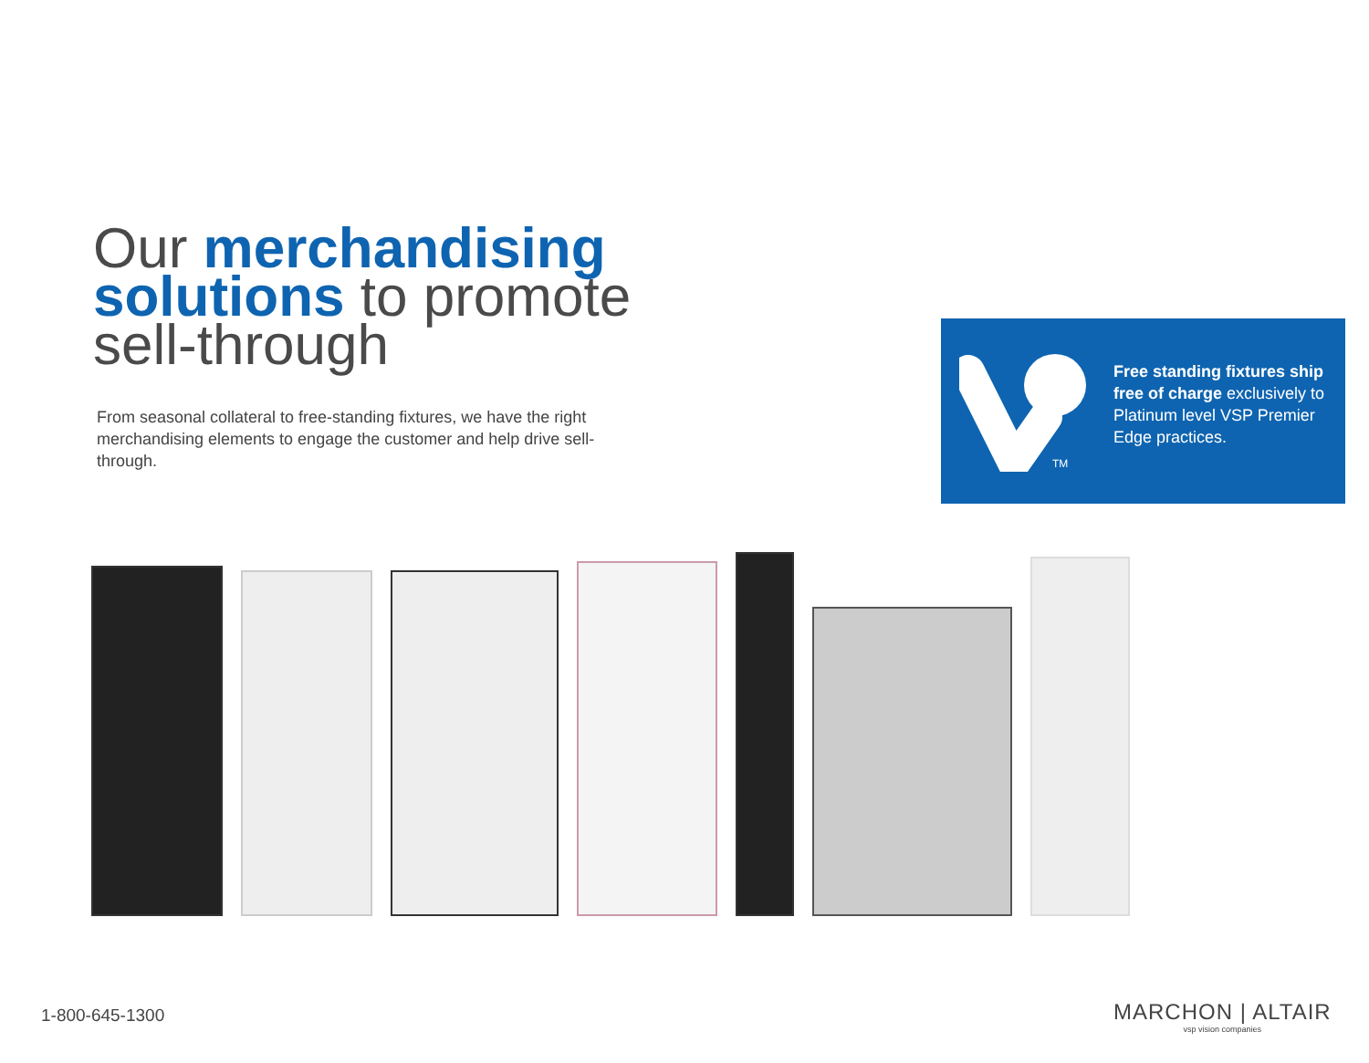Our merchandising solutions to promote sell-through
From seasonal collateral to free-standing fixtures, we have the right merchandising elements to engage the customer and help drive sell-through.
TM
Free standing fixtures ship free of charge exclusively to Platinum level VSP Premier Edge practices.
1-800-645-1300
MARCHON | ALTAIR
vsp vision companies